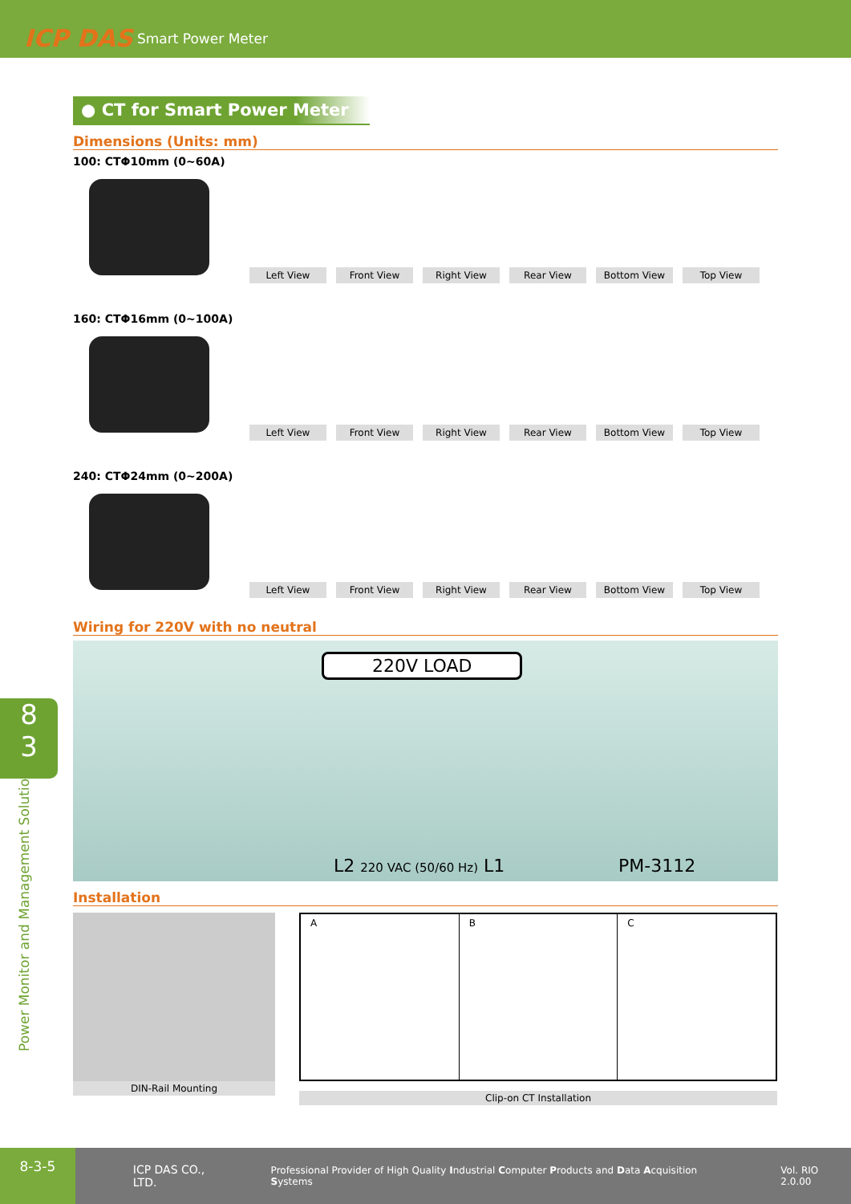Smart Power Meter
ICP DAS
● CT for Smart Power Meter
Dimensions (Units: mm)
100: CTΦ10mm (0~60A)
Left View Front View Right View Rear View Bottom View Top View
160: CTΦ16mm (0~100A)
Left View Front View Right View Rear View Bottom View Top View
240: CTΦ24mm (0~200A)
Left View Front View Right View Rear View Bottom View Top View
Wiring for 220V with no neutral
220V LOAD
L2 220 VAC (50/60 Hz) L1 PM-3112
Installation
DIN-Rail Mounting
A B C
Clip-on CT Installation
8
3
Power Monitor and Management Solution
8-3-5
ICP DAS CO., LTD. Professional Provider of High Quality Industrial Computer Products and Data Acquisition Systems Vol. RIO 2.0.00